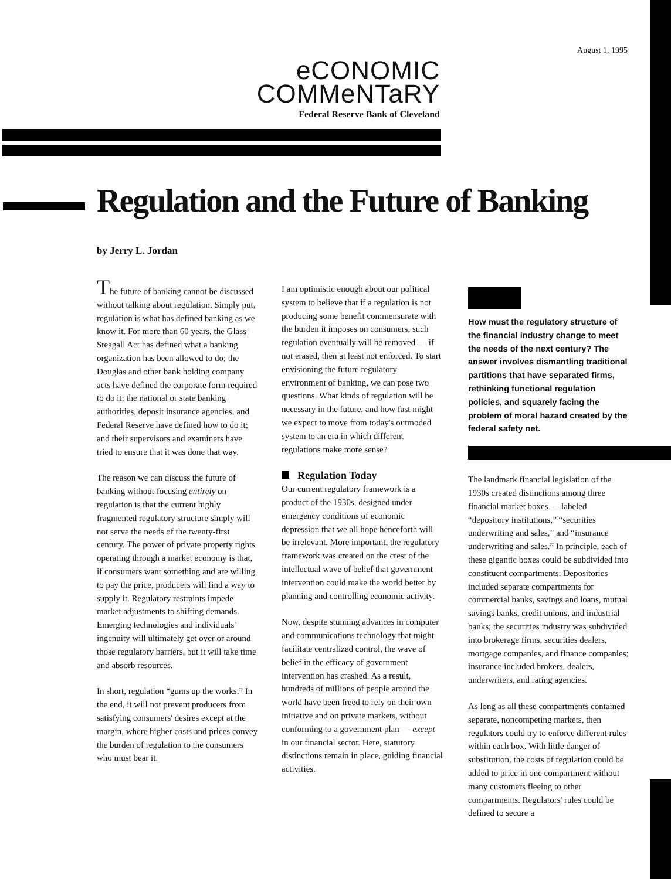August 1, 1995
eCONOMIC
COMMeNTaRY
Federal Reserve Bank of Cleveland
Regulation and the Future of Banking
by Jerry L. Jordan
The future of banking cannot be discussed without talking about regulation. Simply put, regulation is what has defined banking as we know it. For more than 60 years, the Glass–Steagall Act has defined what a banking organization has been allowed to do; the Douglas and other bank holding company acts have defined the corporate form required to do it; the national or state banking authorities, deposit insurance agencies, and Federal Reserve have defined how to do it; and their supervisors and examiners have tried to ensure that it was done that way.
The reason we can discuss the future of banking without focusing entirely on regulation is that the current highly fragmented regulatory structure simply will not serve the needs of the twenty-first century. The power of private property rights operating through a market economy is that, if consumers want something and are willing to pay the price, producers will find a way to supply it. Regulatory restraints impede market adjustments to shifting demands. Emerging technologies and individuals' ingenuity will ultimately get over or around those regulatory barriers, but it will take time and absorb resources.
In short, regulation “gums up the works.” In the end, it will not prevent producers from satisfying consumers' desires except at the margin, where higher costs and prices convey the burden of regulation to the consumers who must bear it.
I am optimistic enough about our political system to believe that if a regulation is not producing some benefit commensurate with the burden it imposes on consumers, such regulation eventually will be removed — if not erased, then at least not enforced. To start envisioning the future regulatory environment of banking, we can pose two questions. What kinds of regulation will be necessary in the future, and how fast might we expect to move from today's outmoded system to an era in which different regulations make more sense?
Regulation Today
Our current regulatory framework is a product of the 1930s, designed under emergency conditions of economic depression that we all hope henceforth will be irrelevant. More important, the regulatory framework was created on the crest of the intellectual wave of belief that government intervention could make the world better by planning and controlling economic activity.
Now, despite stunning advances in computer and communications technology that might facilitate centralized control, the wave of belief in the efficacy of government intervention has crashed. As a result, hundreds of millions of people around the world have been freed to rely on their own initiative and on private markets, without conforming to a government plan — except in our financial sector. Here, statutory distinctions remain in place, guiding financial activities.
How must the regulatory structure of the financial industry change to meet the needs of the next century? The answer involves dismantling traditional partitions that have separated firms, rethinking functional regulation policies, and squarely facing the problem of moral hazard created by the federal safety net.
The landmark financial legislation of the 1930s created distinctions among three financial market boxes — labeled “depository institutions,” “securities underwriting and sales,” and “insurance underwriting and sales.” In principle, each of these gigantic boxes could be subdivided into constituent compartments: Depositories included separate compartments for commercial banks, savings and loans, mutual savings banks, credit unions, and industrial banks; the securities industry was subdivided into brokerage firms, securities dealers, mortgage companies, and finance companies; insurance included brokers, dealers, underwriters, and rating agencies.
As long as all these compartments contained separate, noncompeting markets, then regulators could try to enforce different rules within each box. With little danger of substitution, the costs of regulation could be added to price in one compartment without many customers fleeing to other compartments. Regulators' rules could be defined to secure a